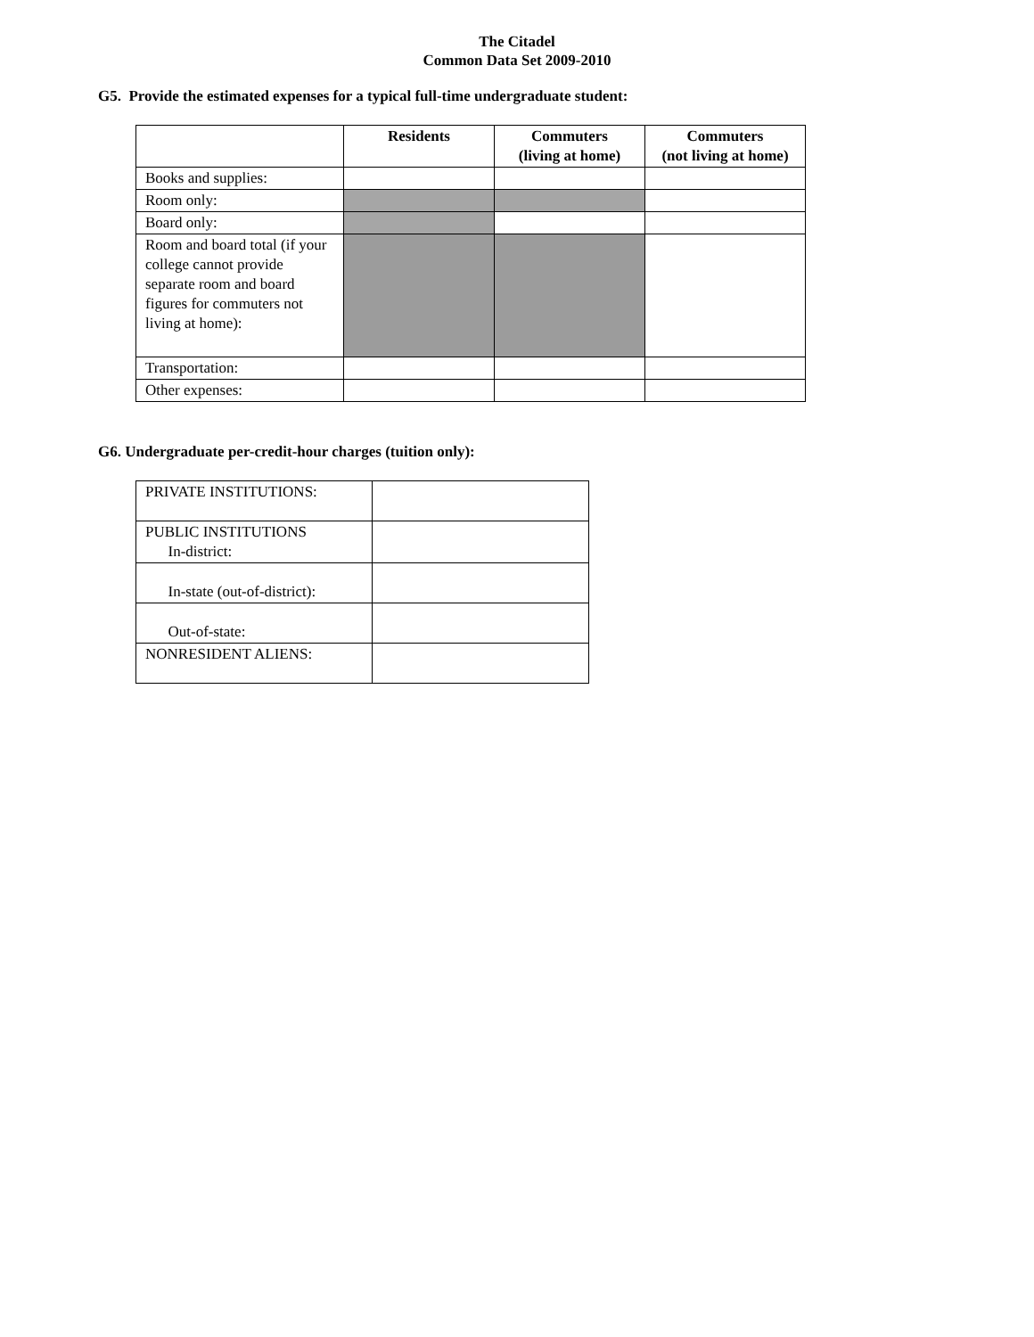The Citadel
Common Data Set 2009-2010
G5. Provide the estimated expenses for a typical full-time undergraduate student:
| | Residents | Commuters (living at home) | Commuters (not living at home) |
| --- | --- | --- | --- |
| Books and supplies: | | | |
| Room only: | | | |
| Board only: | | | |
| Room and board total (if your college cannot provide separate room and board figures for commuters not living at home): | | | |
| Transportation: | | | |
| Other expenses: | | | |
G6. Undergraduate per-credit-hour charges (tuition only):
| PRIVATE INSTITUTIONS: | |
| PUBLIC INSTITUTIONS In-district: | |
| In-state (out-of-district): | |
| Out-of-state: | |
| NONRESIDENT ALIENS: | |